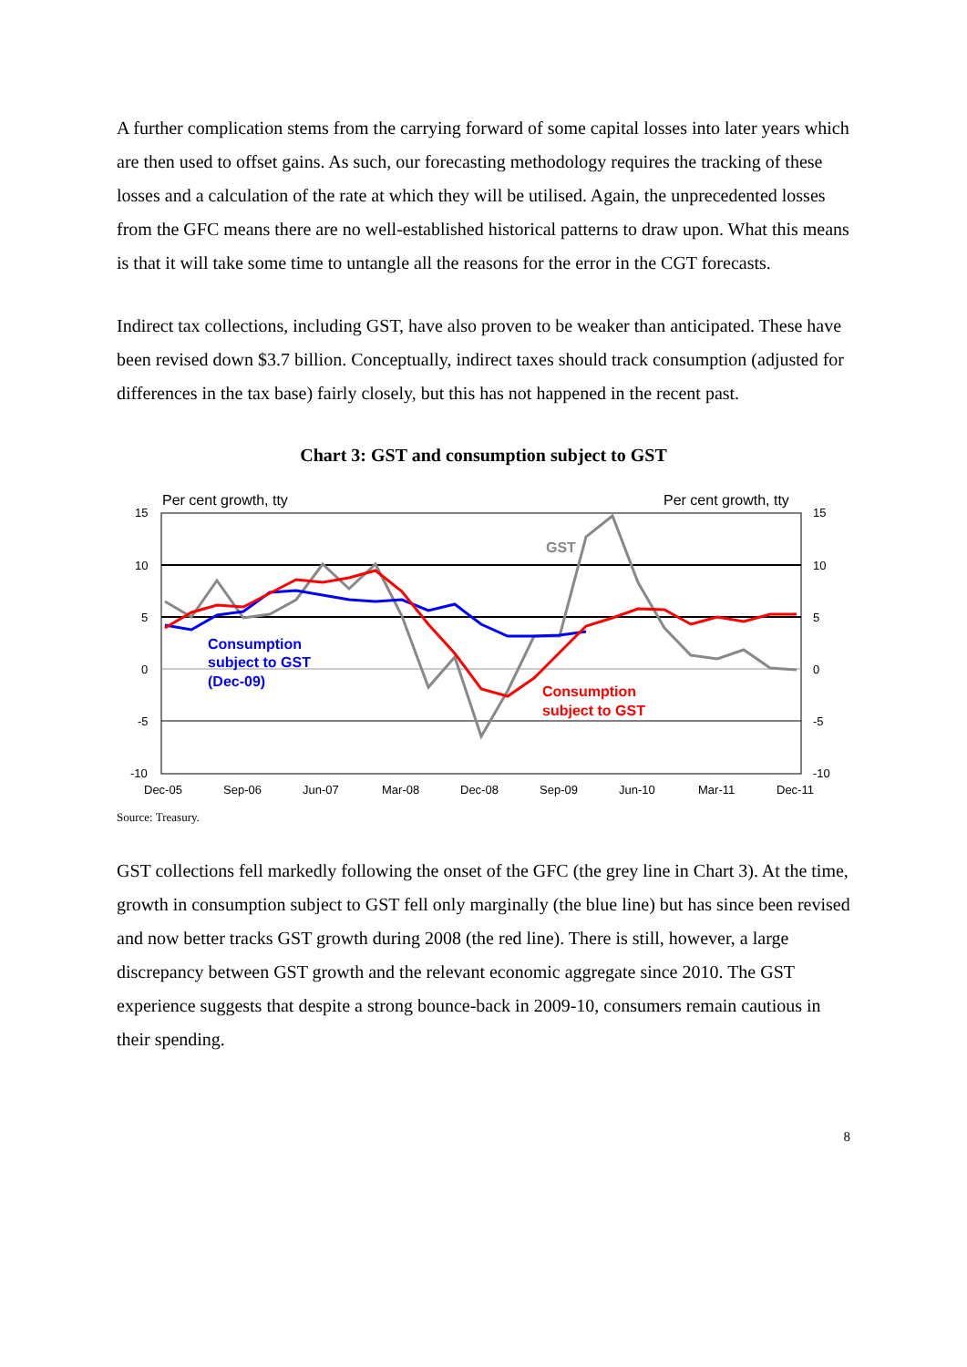A further complication stems from the carrying forward of some capital losses into later years which are then used to offset gains. As such, our forecasting methodology requires the tracking of these losses and a calculation of the rate at which they will be utilised. Again, the unprecedented losses from the GFC means there are no well-established historical patterns to draw upon. What this means is that it will take some time to untangle all the reasons for the error in the CGT forecasts.
Indirect tax collections, including GST, have also proven to be weaker than anticipated. These have been revised down $3.7 billion. Conceptually, indirect taxes should track consumption (adjusted for differences in the tax base) fairly closely, but this has not happened in the recent past.
Chart 3: GST and consumption subject to GST
Per cent growth, tty
Per cent growth, tty
15
10
5
0
-5
-10
15
10
5
0
-5
-10
Dec-05
Sep-06
Jun-07
Mar-08
Dec-08
Sep-09
Jun-10
Mar-11
Dec-11
GST
Consumption
subject to GST
(Dec-09)
Consumption
subject to GST
Source: Treasury.
GST collections fell markedly following the onset of the GFC (the grey line in Chart 3). At the time, growth in consumption subject to GST fell only marginally (the blue line) but has since been revised and now better tracks GST growth during 2008 (the red line). There is still, however, a large discrepancy between GST growth and the relevant economic aggregate since 2010. The GST experience suggests that despite a strong bounce-back in 2009-10, consumers remain cautious in their spending.
8